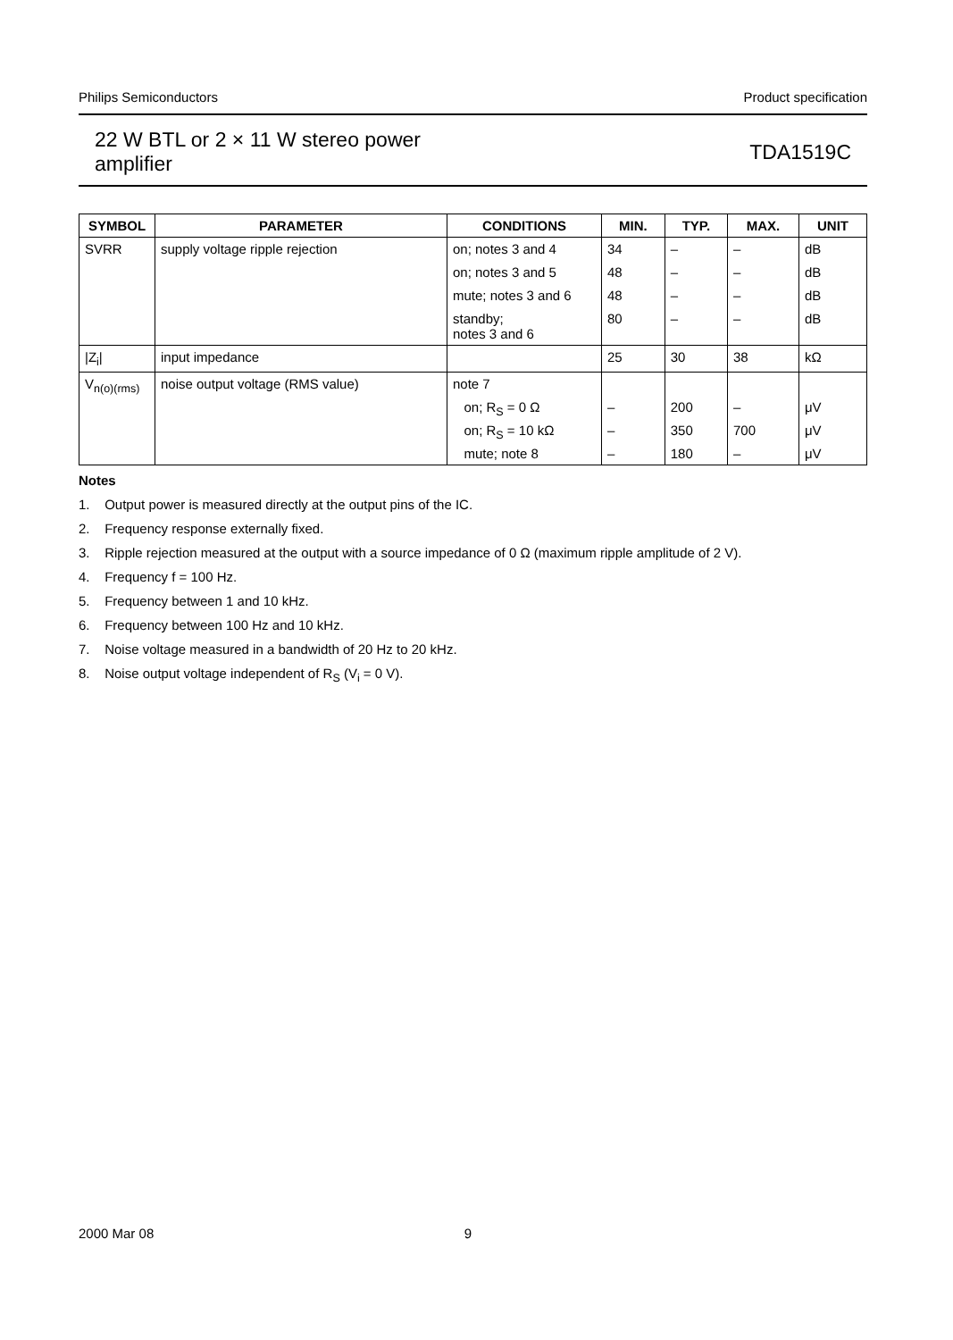Philips Semiconductors Product specification
22 W BTL or 2 × 11 W stereo power
amplifier TDA1519C
| SYMBOL | PARAMETER | CONDITIONS | MIN. | TYP. | MAX. | UNIT |
| --- | --- | --- | --- | --- | --- | --- |
| SVRR | supply voltage ripple rejection | on; notes 3 and 4 on; notes 3 and 5 mute; notes 3 and 6 standby; notes 3 and 6 | 34 48 48 80 | – – – – | – – – – | dB dB dB dB |
| /Z<sub>i</sub>/ | input impedance | | 25 | 30 | 38 | kΩ |
| V<sub>n(o)(rms)</sub> | noise output voltage (RMS value) | note 7 on; R<sub>S</sub> = 0 Ω on; R<sub>S</sub> = 10 kΩ mute; note 8 | – – – | 200 350 180 | – 700 – | μV μV μV |
Notes
1. Output power is measured directly at the output pins of the IC.
2. Frequency response externally fixed.
3. Ripple rejection measured at the output with a source impedance of 0 Ω (maximum ripple amplitude of 2 V).
4. Frequency f = 100 Hz.
5. Frequency between 1 and 10 kHz.
6. Frequency between 100 Hz and 10 kHz.
7. Noise voltage measured in a bandwidth of 20 Hz to 20 kHz.
8. Noise output voltage independent of R<sub>S</sub> (V<sub>i</sub> = 0 V).
2000 Mar 08 9